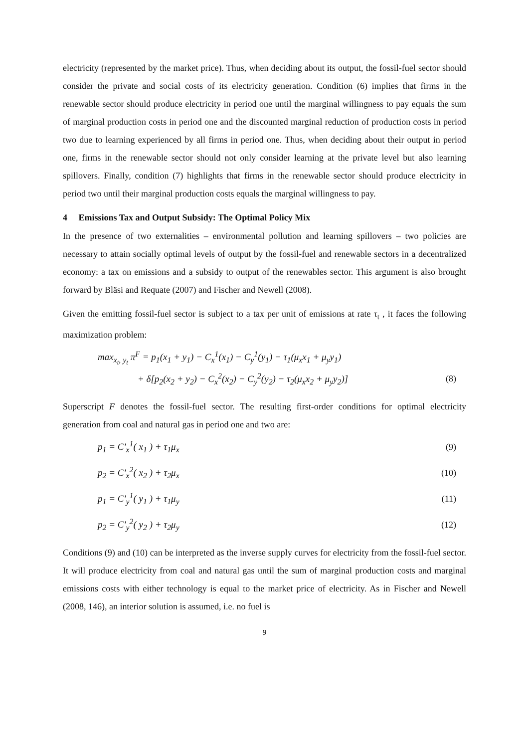electricity (represented by the market price). Thus, when deciding about its output, the fossil-fuel sector should consider the private and social costs of its electricity generation. Condition (6) implies that firms in the renewable sector should produce electricity in period one until the marginal willingness to pay equals the sum of marginal production costs in period one and the discounted marginal reduction of production costs in period two due to learning experienced by all firms in period one. Thus, when deciding about their output in period one, firms in the renewable sector should not only consider learning at the private level but also learning spillovers. Finally, condition (7) highlights that firms in the renewable sector should produce electricity in period two until their marginal production costs equals the marginal willingness to pay.
4 Emissions Tax and Output Subsidy: The Optimal Policy Mix
In the presence of two externalities – environmental pollution and learning spillovers – two policies are necessary to attain socially optimal levels of output by the fossil-fuel and renewable sectors in a decentralized economy: a tax on emissions and a subsidy to output of the renewables sector. This argument is also brought forward by Bläsi and Requate (2007) and Fischer and Newell (2008).
Given the emitting fossil-fuel sector is subject to a tax per unit of emissions at rate τ<sub>t</sub> , it faces the following maximization problem:
max<sub>x<sub>t</sub>, y<sub>t</sub></sub> π<sup>F</sup> = p<sub>1</sub>(x<sub>1</sub> + y<sub>1</sub>) − C<sub>x</sub><sup>1</sup>(x<sub>1</sub>) − C<sub>y</sub><sup>1</sup>(y<sub>1</sub>) − τ<sub>1</sub>(μ<sub>x</sub>x<sub>1</sub> + μ<sub>y</sub>y<sub>1</sub>)
+ δ[p<sub>2</sub>(x<sub>2</sub> + y<sub>2</sub>) − C<sub>x</sub><sup>2</sup>(x<sub>2</sub>) − C<sub>y</sub><sup>2</sup>(y<sub>2</sub>) − τ<sub>2</sub>(μ<sub>x</sub>x<sub>2</sub> + μ<sub>y</sub>y<sub>2</sub>)] (8)
Superscript F denotes the fossil-fuel sector. The resulting first-order conditions for optimal electricity generation from coal and natural gas in period one and two are:
p<sub>1</sub> = C′<sub>x</sub><sup>1</sup>( x<sub>1</sub> ) + τ<sub>1</sub>μ<sub>x</sub> (9)
p<sub>2</sub> = C′<sub>x</sub><sup>2</sup>( x<sub>2</sub> ) + τ<sub>2</sub>μ<sub>x</sub> (10)
p<sub>1</sub> = C′<sub>y</sub><sup>1</sup>( y<sub>1</sub> ) + τ<sub>1</sub>μ<sub>y</sub> (11)
p<sub>2</sub> = C′<sub>y</sub><sup>2</sup>( y<sub>2</sub> ) + τ<sub>2</sub>μ<sub>y</sub> (12)
Conditions (9) and (10) can be interpreted as the inverse supply curves for electricity from the fossil-fuel sector. It will produce electricity from coal and natural gas until the sum of marginal production costs and marginal emissions costs with either technology is equal to the market price of electricity. As in Fischer and Newell (2008, 146), an interior solution is assumed, i.e. no fuel is
9